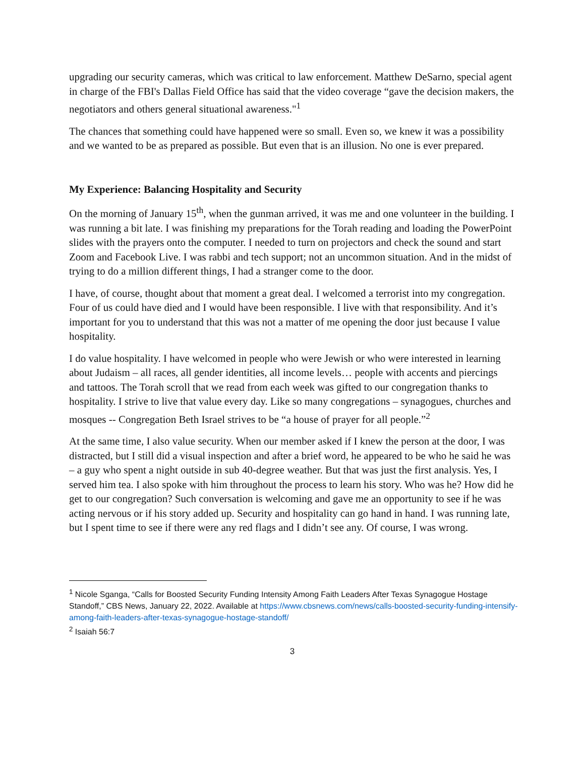upgrading our security cameras, which was critical to law enforcement. Matthew DeSarno, special agent in charge of the FBI's Dallas Field Office has said that the video coverage “gave the decision makers, the negotiators and others general situational awareness."<sup>1</sup>
The chances that something could have happened were so small. Even so, we knew it was a possibility and we wanted to be as prepared as possible. But even that is an illusion. No one is ever prepared.
My Experience: Balancing Hospitality and Security
On the morning of January 15<sup>th</sup>, when the gunman arrived, it was me and one volunteer in the building. I was running a bit late. I was finishing my preparations for the Torah reading and loading the PowerPoint slides with the prayers onto the computer. I needed to turn on projectors and check the sound and start Zoom and Facebook Live. I was rabbi and tech support; not an uncommon situation. And in the midst of trying to do a million different things, I had a stranger come to the door.
I have, of course, thought about that moment a great deal. I welcomed a terrorist into my congregation. Four of us could have died and I would have been responsible. I live with that responsibility. And it’s important for you to understand that this was not a matter of me opening the door just because I value hospitality.
I do value hospitality. I have welcomed in people who were Jewish or who were interested in learning about Judaism – all races, all gender identities, all income levels… people with accents and piercings and tattoos. The Torah scroll that we read from each week was gifted to our congregation thanks to hospitality. I strive to live that value every day. Like so many congregations – synagogues, churches and mosques -- Congregation Beth Israel strives to be “a house of prayer for all people.”<sup>2</sup>
At the same time, I also value security. When our member asked if I knew the person at the door, I was distracted, but I still did a visual inspection and after a brief word, he appeared to be who he said he was – a guy who spent a night outside in sub 40-degree weather. But that was just the first analysis. Yes, I served him tea. I also spoke with him throughout the process to learn his story. Who was he? How did he get to our congregation? Such conversation is welcoming and gave me an opportunity to see if he was acting nervous or if his story added up. Security and hospitality can go hand in hand. I was running late, but I spent time to see if there were any red flags and I didn’t see any. Of course, I was wrong.
<sup>1</sup> Nicole Sganga, “Calls for Boosted Security Funding Intensity Among Faith Leaders After Texas Synagogue Hostage Standoff,” CBS News, January 22, 2022. Available at https://www.cbsnews.com/news/calls-boosted-security-funding-intensify-among-faith-leaders-after-texas-synagogue-hostage-standoff/
<sup>2</sup> Isaiah 56:7
3